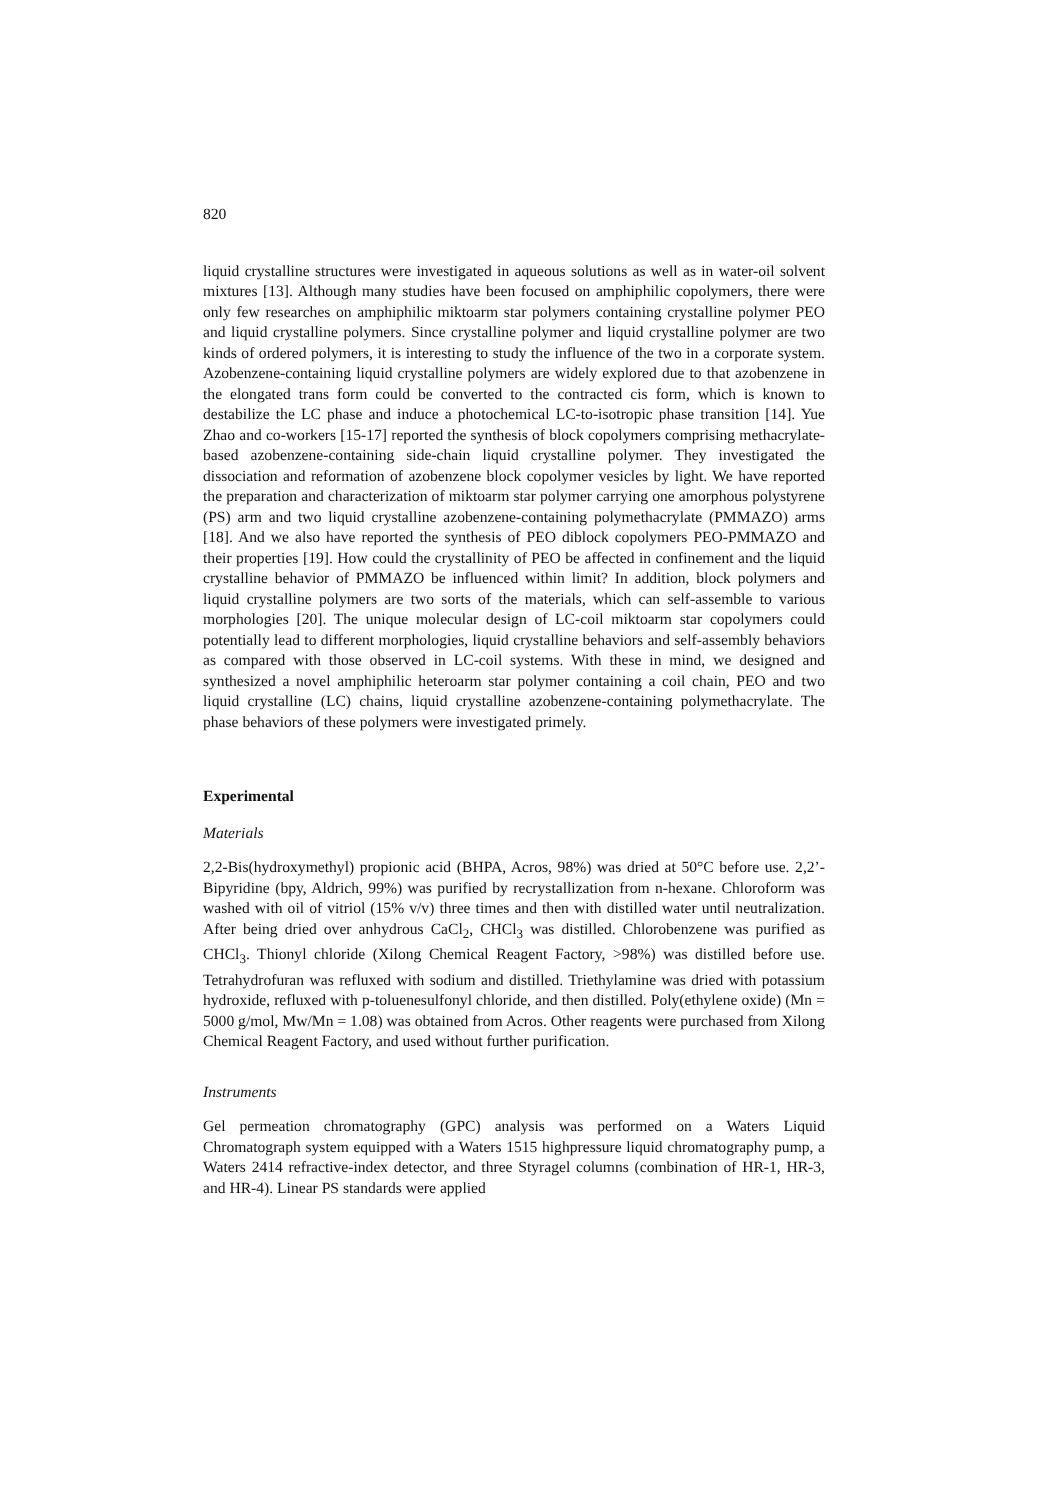820
liquid crystalline structures were investigated in aqueous solutions as well as in water-oil solvent mixtures [13]. Although many studies have been focused on amphiphilic copolymers, there were only few researches on amphiphilic miktoarm star polymers containing crystalline polymer PEO and liquid crystalline polymers. Since crystalline polymer and liquid crystalline polymer are two kinds of ordered polymers, it is interesting to study the influence of the two in a corporate system. Azobenzene-containing liquid crystalline polymers are widely explored due to that azobenzene in the elongated trans form could be converted to the contracted cis form, which is known to destabilize the LC phase and induce a photochemical LC-to-isotropic phase transition [14]. Yue Zhao and co-workers [15-17] reported the synthesis of block copolymers comprising methacrylate-based azobenzene-containing side-chain liquid crystalline polymer. They investigated the dissociation and reformation of azobenzene block copolymer vesicles by light. We have reported the preparation and characterization of miktoarm star polymer carrying one amorphous polystyrene (PS) arm and two liquid crystalline azobenzene-containing polymethacrylate (PMMAZO) arms [18]. And we also have reported the synthesis of PEO diblock copolymers PEO-PMMAZO and their properties [19]. How could the crystallinity of PEO be affected in confinement and the liquid crystalline behavior of PMMAZO be influenced within limit? In addition, block polymers and liquid crystalline polymers are two sorts of the materials, which can self-assemble to various morphologies [20]. The unique molecular design of LC-coil miktoarm star copolymers could potentially lead to different morphologies, liquid crystalline behaviors and self-assembly behaviors as compared with those observed in LC-coil systems. With these in mind, we designed and synthesized a novel amphiphilic heteroarm star polymer containing a coil chain, PEO and two liquid crystalline (LC) chains, liquid crystalline azobenzene-containing polymethacrylate. The phase behaviors of these polymers were investigated primely.
Experimental
Materials
2,2-Bis(hydroxymethyl) propionic acid (BHPA, Acros, 98%) was dried at 50°C before use. 2,2’-Bipyridine (bpy, Aldrich, 99%) was purified by recrystallization from n-hexane. Chloroform was washed with oil of vitriol (15% v/v) three times and then with distilled water until neutralization. After being dried over anhydrous CaCl<sub>2</sub>, CHCl<sub>3</sub> was distilled. Chlorobenzene was purified as CHCl<sub>3</sub>. Thionyl chloride (Xilong Chemical Reagent Factory, >98%) was distilled before use. Tetrahydrofuran was refluxed with sodium and distilled. Triethylamine was dried with potassium hydroxide, refluxed with p-toluenesulfonyl chloride, and then distilled. Poly(ethylene oxide) (Mn = 5000 g/mol, Mw/Mn = 1.08) was obtained from Acros. Other reagents were purchased from Xilong Chemical Reagent Factory, and used without further purification.
Instruments
Gel permeation chromatography (GPC) analysis was performed on a Waters Liquid Chromatograph system equipped with a Waters 1515 highpressure liquid chromatography pump, a Waters 2414 refractive-index detector, and three Styragel columns (combination of HR-1, HR-3, and HR-4). Linear PS standards were applied